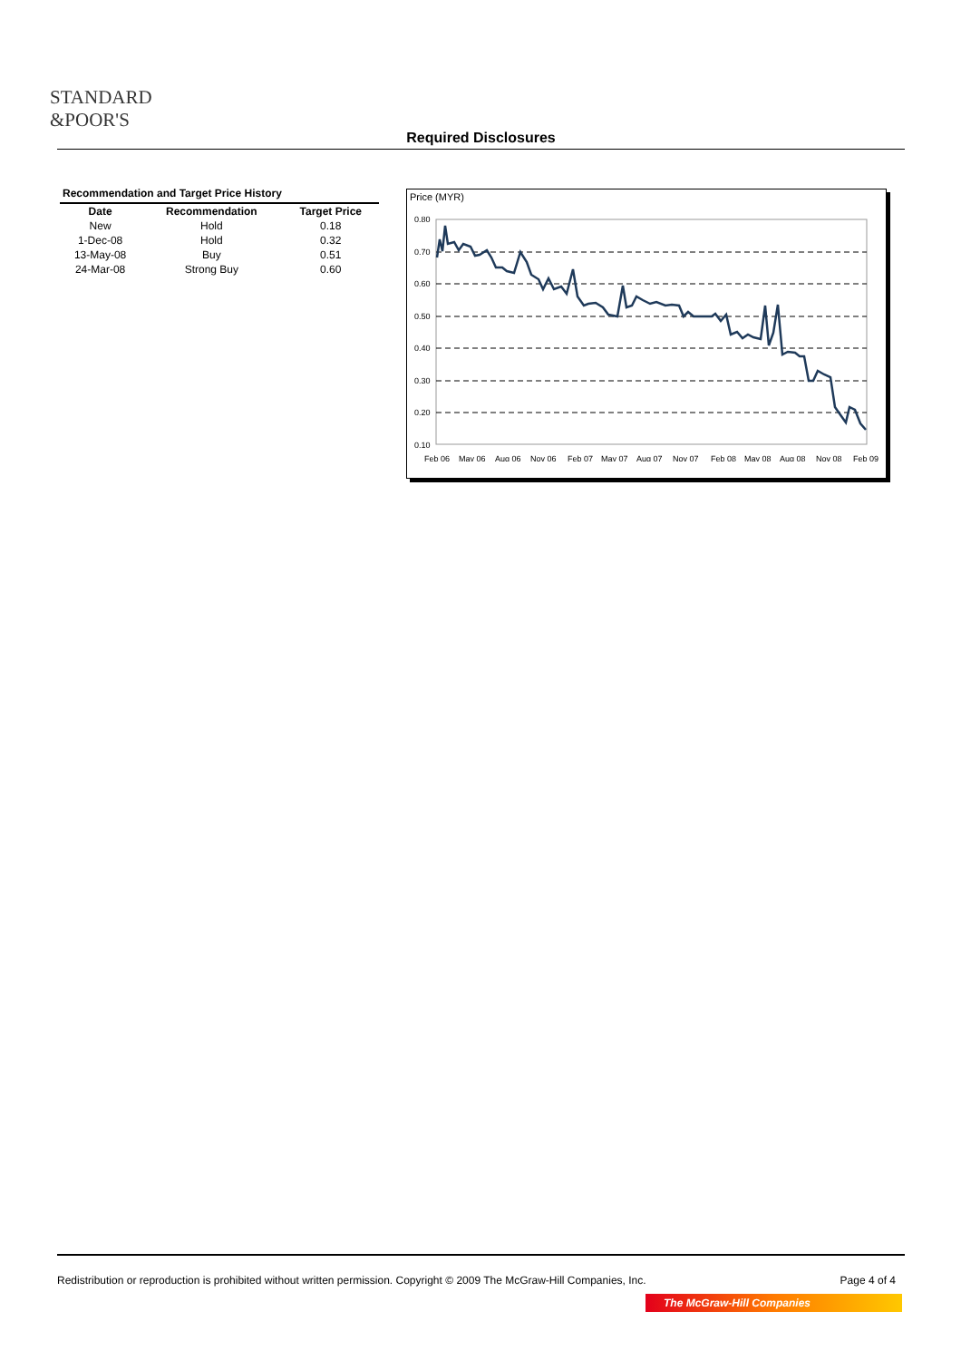STANDARD
&POOR'S
Required Disclosures
Recommendation and Target Price History
| Date | Recommendation | Target Price |
| --- | --- | --- |
| New | Hold | 0.18 |
| 1-Dec-08 | Hold | 0.32 |
| 13-May-08 | Buy | 0.51 |
| 24-Mar-08 | Strong Buy | 0.60 |
Price (MYR)
0.80
0.70
0.60
0.50
0.40
0.30
0.20
0.10
Feb 06
May 06
Aug 06
Nov 06
Feb 07
May 07
Aug 07
Nov 07
Feb 08
May 08
Aug 08
Nov 08
Feb 09
Redistribution or reproduction is prohibited without written permission. Copyright © 2009 The McGraw-Hill Companies, Inc. Page 4 of 4
The McGraw-Hill Companies